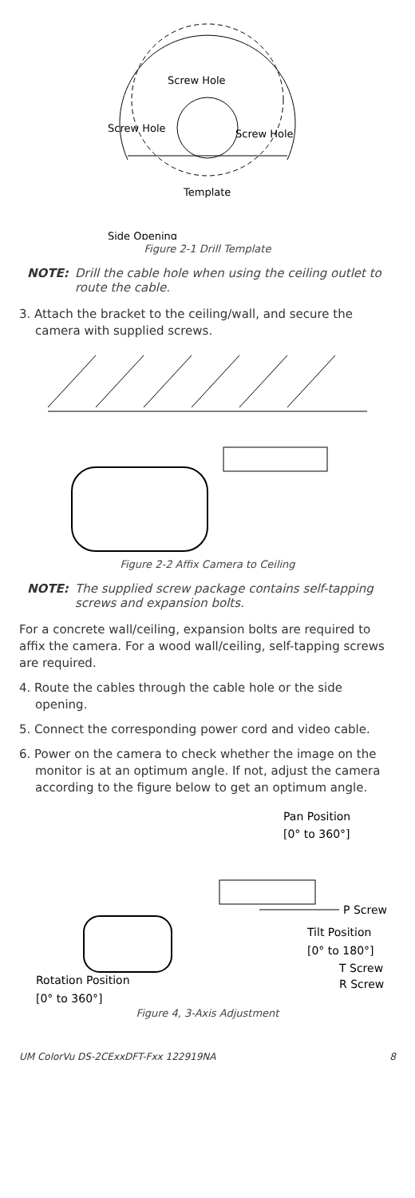Screw Hole
Screw Hole
Screw Hole
Template
Side Opening
Figure 2-1 Drill Template
NOTE: Drill the cable hole when using the ceiling outlet to route the cable.
3. Attach the bracket to the ceiling/wall, and secure the camera with supplied screws.
Figure 2-2 Affix Camera to Ceiling
NOTE: The supplied screw package contains self-tapping screws and expansion bolts.
For a concrete wall/ceiling, expansion bolts are required to affix the camera. For a wood wall/ceiling, self-tapping screws are required.
4. Route the cables through the cable hole or the side opening.
5. Connect the corresponding power cord and video cable.
6. Power on the camera to check whether the image on the monitor is at an optimum angle. If not, adjust the camera according to the figure below to get an optimum angle.
Pan Position
[0° to 360°]
P Screw
Tilt Position
[0° to 180°]
T Screw
R Screw
Rotation Position
[0° to 360°]
Figure 4, 3-Axis Adjustment
UM ColorVu DS-2CExxDFT-Fxx 122919NA 8